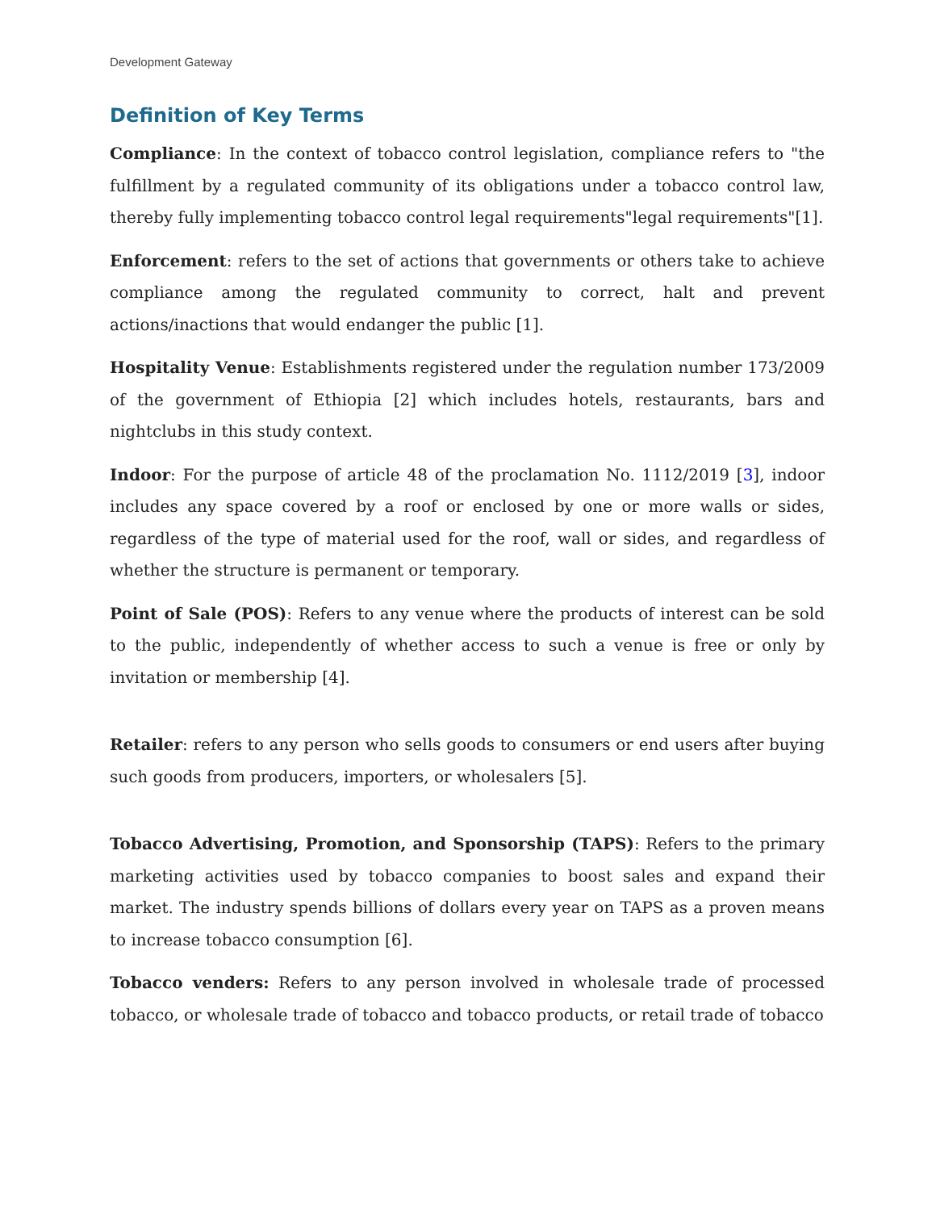Development Gateway
Definition of Key Terms
Compliance: In the context of tobacco control legislation, compliance refers to "the fulfillment by a regulated community of its obligations under a tobacco control law, thereby fully implementing tobacco control legal requirements"legal requirements"[1].
Enforcement: refers to the set of actions that governments or others take to achieve compliance among the regulated community to correct, halt and prevent actions/inactions that would endanger the public [1].
Hospitality Venue: Establishments registered under the regulation number 173/2009 of the government of Ethiopia [2] which includes hotels, restaurants, bars and nightclubs in this study context.
Indoor: For the purpose of article 48 of the proclamation No. 1112/2019 [3], indoor includes any space covered by a roof or enclosed by one or more walls or sides, regardless of the type of material used for the roof, wall or sides, and regardless of whether the structure is permanent or temporary.
Point of Sale (POS): Refers to any venue where the products of interest can be sold to the public, independently of whether access to such a venue is free or only by invitation or membership [4].
Retailer: refers to any person who sells goods to consumers or end users after buying such goods from producers, importers, or wholesalers [5].
Tobacco Advertising, Promotion, and Sponsorship (TAPS): Refers to the primary marketing activities used by tobacco companies to boost sales and expand their market. The industry spends billions of dollars every year on TAPS as a proven means to increase tobacco consumption [6].
Tobacco venders: Refers to any person involved in wholesale trade of processed tobacco, or wholesale trade of tobacco and tobacco products, or retail trade of tobacco